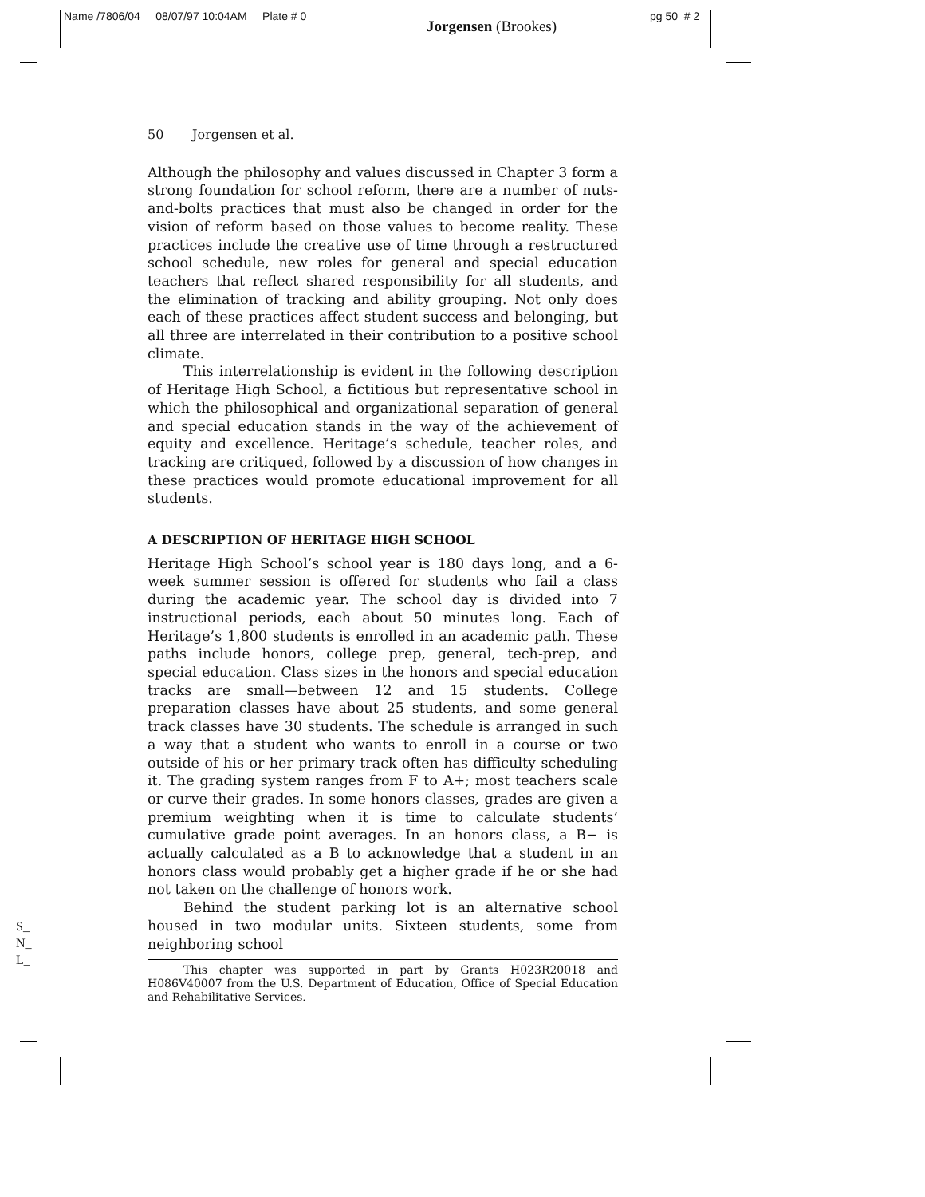Name /7806/04 08/07/97 10:04AM Plate # 0
Jorgensen (Brookes)
pg 50 # 2
50 Jorgensen et al.
Although the philosophy and values discussed in Chapter 3 form a strong foundation for school reform, there are a number of nuts-and-bolts practices that must also be changed in order for the vision of reform based on those values to become reality. These practices include the creative use of time through a restructured school schedule, new roles for general and special education teachers that reflect shared responsibility for all students, and the elimination of tracking and ability grouping. Not only does each of these practices affect student success and belonging, but all three are interrelated in their contribution to a positive school climate.
This interrelationship is evident in the following description of Heritage High School, a fictitious but representative school in which the philosophical and organizational separation of general and special education stands in the way of the achievement of equity and excellence. Heritage’s schedule, teacher roles, and tracking are critiqued, followed by a discussion of how changes in these practices would promote educational improvement for all students.
A DESCRIPTION OF HERITAGE HIGH SCHOOL
Heritage High School’s school year is 180 days long, and a 6-week summer session is offered for students who fail a class during the academic year. The school day is divided into 7 instructional periods, each about 50 minutes long. Each of Heritage’s 1,800 students is enrolled in an academic path. These paths include honors, college prep, general, tech-prep, and special education. Class sizes in the honors and special education tracks are small—between 12 and 15 students. College preparation classes have about 25 students, and some general track classes have 30 students. The schedule is arranged in such a way that a student who wants to enroll in a course or two outside of his or her primary track often has difficulty scheduling it. The grading system ranges from F to A+; most teachers scale or curve their grades. In some honors classes, grades are given a premium weighting when it is time to calculate students’ cumulative grade point averages. In an honors class, a B− is actually calculated as a B to acknowledge that a student in an honors class would probably get a higher grade if he or she had not taken on the challenge of honors work.
Behind the student parking lot is an alternative school housed in two modular units. Sixteen students, some from neighboring school
This chapter was supported in part by Grants H023R20018 and H086V40007 from the U.S. Department of Education, Office of Special Education and Rehabilitative Services.
S_
N_
L_